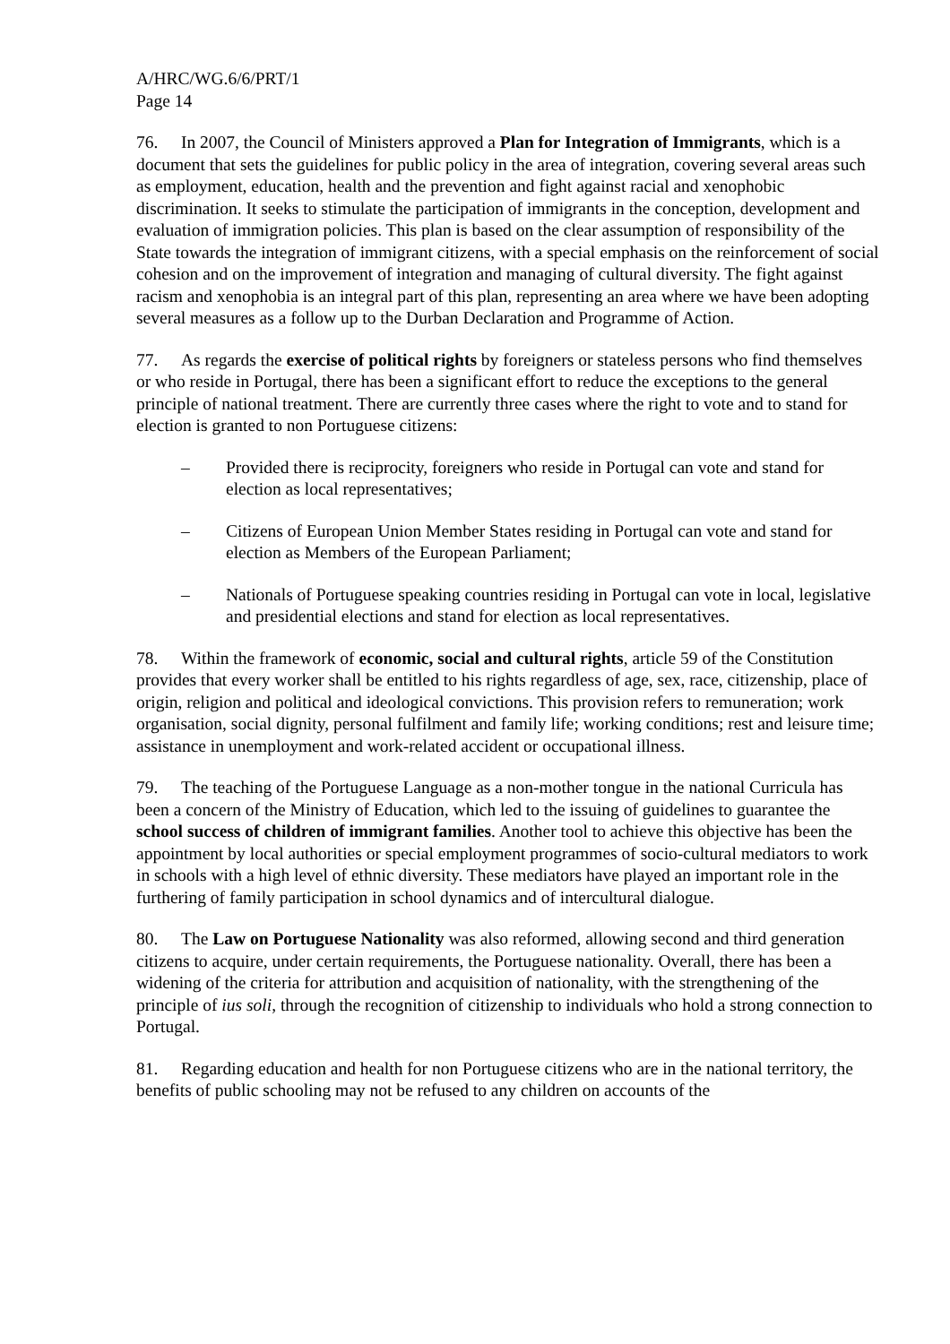A/HRC/WG.6/6/PRT/1
Page 14
76. In 2007, the Council of Ministers approved a Plan for Integration of Immigrants, which is a document that sets the guidelines for public policy in the area of integration, covering several areas such as employment, education, health and the prevention and fight against racial and xenophobic discrimination. It seeks to stimulate the participation of immigrants in the conception, development and evaluation of immigration policies. This plan is based on the clear assumption of responsibility of the State towards the integration of immigrant citizens, with a special emphasis on the reinforcement of social cohesion and on the improvement of integration and managing of cultural diversity. The fight against racism and xenophobia is an integral part of this plan, representing an area where we have been adopting several measures as a follow up to the Durban Declaration and Programme of Action.
77. As regards the exercise of political rights by foreigners or stateless persons who find themselves or who reside in Portugal, there has been a significant effort to reduce the exceptions to the general principle of national treatment. There are currently three cases where the right to vote and to stand for election is granted to non Portuguese citizens:
– Provided there is reciprocity, foreigners who reside in Portugal can vote and stand for election as local representatives;
– Citizens of European Union Member States residing in Portugal can vote and stand for election as Members of the European Parliament;
– Nationals of Portuguese speaking countries residing in Portugal can vote in local, legislative and presidential elections and stand for election as local representatives.
78. Within the framework of economic, social and cultural rights, article 59 of the Constitution provides that every worker shall be entitled to his rights regardless of age, sex, race, citizenship, place of origin, religion and political and ideological convictions. This provision refers to remuneration; work organisation, social dignity, personal fulfilment and family life; working conditions; rest and leisure time; assistance in unemployment and work-related accident or occupational illness.
79. The teaching of the Portuguese Language as a non-mother tongue in the national Curricula has been a concern of the Ministry of Education, which led to the issuing of guidelines to guarantee the school success of children of immigrant families. Another tool to achieve this objective has been the appointment by local authorities or special employment programmes of socio-cultural mediators to work in schools with a high level of ethnic diversity. These mediators have played an important role in the furthering of family participation in school dynamics and of intercultural dialogue.
80. The Law on Portuguese Nationality was also reformed, allowing second and third generation citizens to acquire, under certain requirements, the Portuguese nationality. Overall, there has been a widening of the criteria for attribution and acquisition of nationality, with the strengthening of the principle of ius soli, through the recognition of citizenship to individuals who hold a strong connection to Portugal.
81. Regarding education and health for non Portuguese citizens who are in the national territory, the benefits of public schooling may not be refused to any children on accounts of the